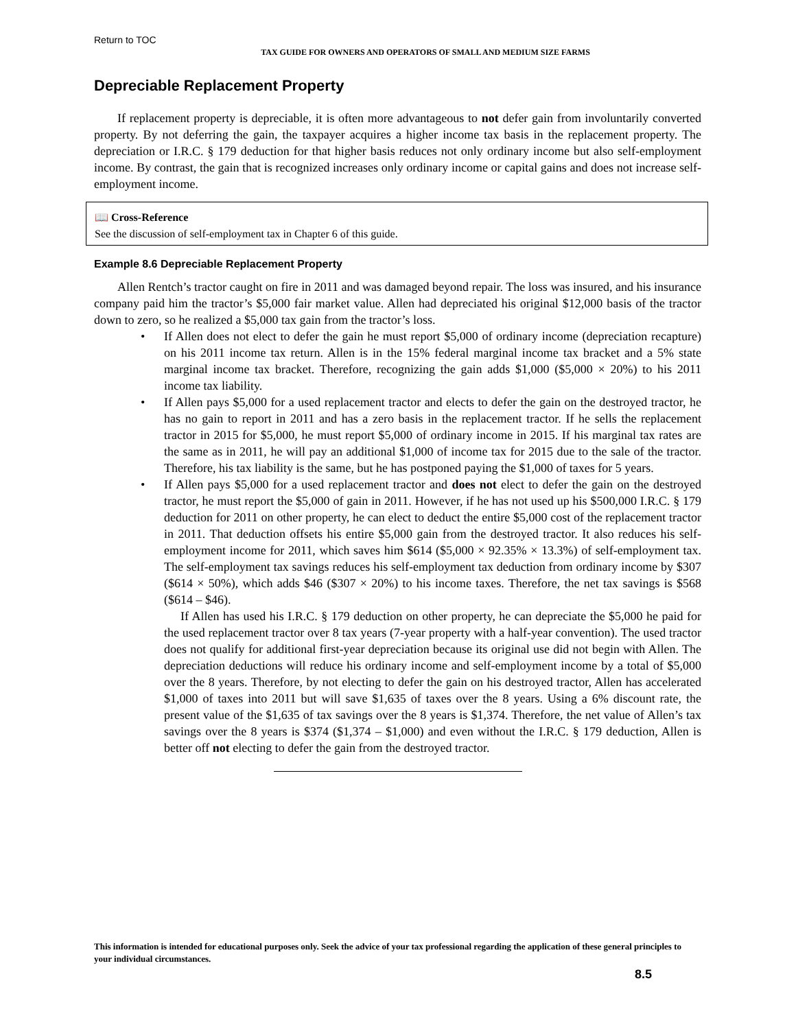Return to TOC
TAX GUIDE FOR OWNERS AND OPERATORS OF SMALL AND MEDIUM SIZE FARMS
Depreciable Replacement Property
If replacement property is depreciable, it is often more advantageous to not defer gain from involuntarily converted property. By not deferring the gain, the taxpayer acquires a higher income tax basis in the replacement property. The depreciation or I.R.C. § 179 deduction for that higher basis reduces not only ordinary income but also self-employment income. By contrast, the gain that is recognized increases only ordinary income or capital gains and does not increase self-employment income.
📖 Cross-Reference
See the discussion of self-employment tax in Chapter 6 of this guide.
Example 8.6 Depreciable Replacement Property
Allen Rentch’s tractor caught on fire in 2011 and was damaged beyond repair. The loss was insured, and his insurance company paid him the tractor’s $5,000 fair market value. Allen had depreciated his original $12,000 basis of the tractor down to zero, so he realized a $5,000 tax gain from the tractor’s loss.
• If Allen does not elect to defer the gain he must report $5,000 of ordinary income (depreciation recapture) on his 2011 income tax return. Allen is in the 15% federal marginal income tax bracket and a 5% state marginal income tax bracket. Therefore, recognizing the gain adds $1,000 ($5,000 × 20%) to his 2011 income tax liability.
• If Allen pays $5,000 for a used replacement tractor and elects to defer the gain on the destroyed tractor, he has no gain to report in 2011 and has a zero basis in the replacement tractor. If he sells the replacement tractor in 2015 for $5,000, he must report $5,000 of ordinary income in 2015. If his marginal tax rates are the same as in 2011, he will pay an additional $1,000 of income tax for 2015 due to the sale of the tractor. Therefore, his tax liability is the same, but he has postponed paying the $1,000 of taxes for 5 years.
• If Allen pays $5,000 for a used replacement tractor and does not elect to defer the gain on the destroyed tractor, he must report the $5,000 of gain in 2011. However, if he has not used up his $500,000 I.R.C. § 179 deduction for 2011 on other property, he can elect to deduct the entire $5,000 cost of the replacement tractor in 2011. That deduction offsets his entire $5,000 gain from the destroyed tractor. It also reduces his self-employment income for 2011, which saves him $614 ($5,000 × 92.35% × 13.3%) of self-employment tax. The self-employment tax savings reduces his self-employment tax deduction from ordinary income by $307 ($614 × 50%), which adds $46 ($307 × 20%) to his income taxes. Therefore, the net tax savings is $568 ($614 – $46).
If Allen has used his I.R.C. § 179 deduction on other property, he can depreciate the $5,000 he paid for the used replacement tractor over 8 tax years (7-year property with a half-year convention). The used tractor does not qualify for additional first-year depreciation because its original use did not begin with Allen. The depreciation deductions will reduce his ordinary income and self-employment income by a total of $5,000 over the 8 years. Therefore, by not electing to defer the gain on his destroyed tractor, Allen has accelerated $1,000 of taxes into 2011 but will save $1,635 of taxes over the 8 years. Using a 6% discount rate, the present value of the $1,635 of tax savings over the 8 years is $1,374. Therefore, the net value of Allen’s tax savings over the 8 years is $374 ($1,374 – $1,000) and even without the I.R.C. § 179 deduction, Allen is better off not electing to defer the gain from the destroyed tractor.
This information is intended for educational purposes only. Seek the advice of your tax professional regarding the application of these general principles to your individual circumstances.
8.5